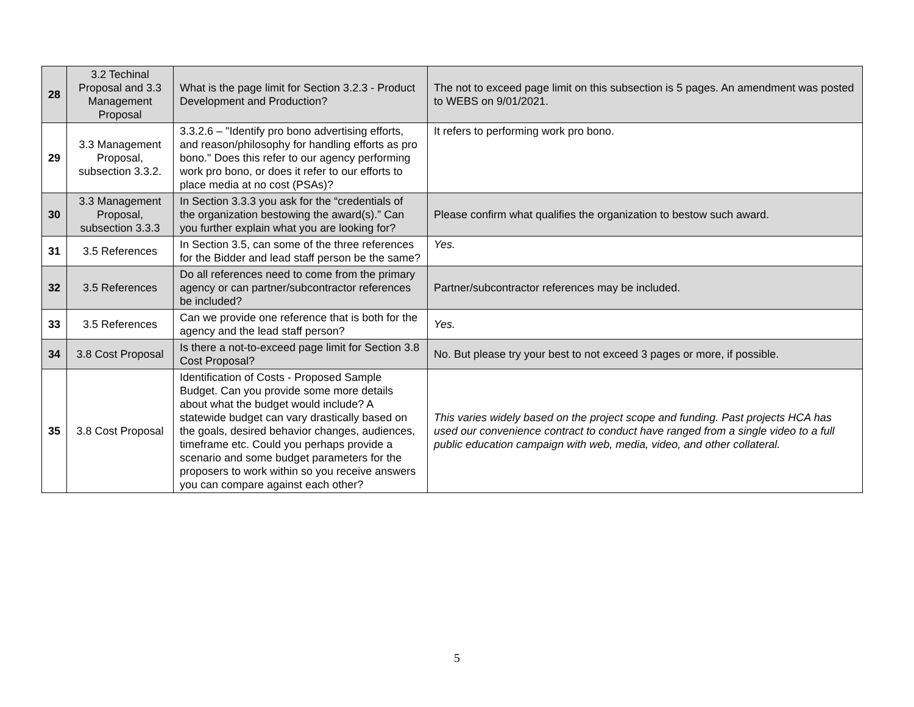| 28 | 3.2 Techinal Proposal and 3.3 Management Proposal | What is the page limit for Section 3.2.3 - Product Development and Production? | The not to exceed page limit on this subsection is 5 pages. An amendment was posted to WEBS on 9/01/2021. |
| 29 | 3.3 Management Proposal, subsection 3.3.2. | 3.3.2.6 – "Identify pro bono advertising efforts, and reason/philosophy for handling efforts as pro bono." Does this refer to our agency performing work pro bono, or does it refer to our efforts to place media at no cost (PSAs)? | It refers to performing work pro bono. |
| 30 | 3.3 Management Proposal, subsection 3.3.3 | In Section 3.3.3 you ask for the “credentials of the organization bestowing the award(s).” Can you further explain what you are looking for? | Please confirm what qualifies the organization to bestow such award. |
| 31 | 3.5 References | In Section 3.5, can some of the three references for the Bidder and lead staff person be the same? | Yes. |
| 32 | 3.5 References | Do all references need to come from the primary agency or can partner/subcontractor references be included? | Partner/subcontractor references may be included. |
| 33 | 3.5 References | Can we provide one reference that is both for the agency and the lead staff person? | Yes. |
| 34 | 3.8 Cost Proposal | Is there a not-to-exceed page limit for Section 3.8 Cost Proposal? | No. But please try your best to not exceed 3 pages or more, if possible. |
| 35 | 3.8 Cost Proposal | Identification of Costs - Proposed Sample Budget. Can you provide some more details about what the budget would include? A statewide budget can vary drastically based on the goals, desired behavior changes, audiences, timeframe etc. Could you perhaps provide a scenario and some budget parameters for the proposers to work within so you receive answers you can compare against each other? | This varies widely based on the project scope and funding. Past projects HCA has used our convenience contract to conduct have ranged from a single video to a full public education campaign with web, media, video, and other collateral. |
5